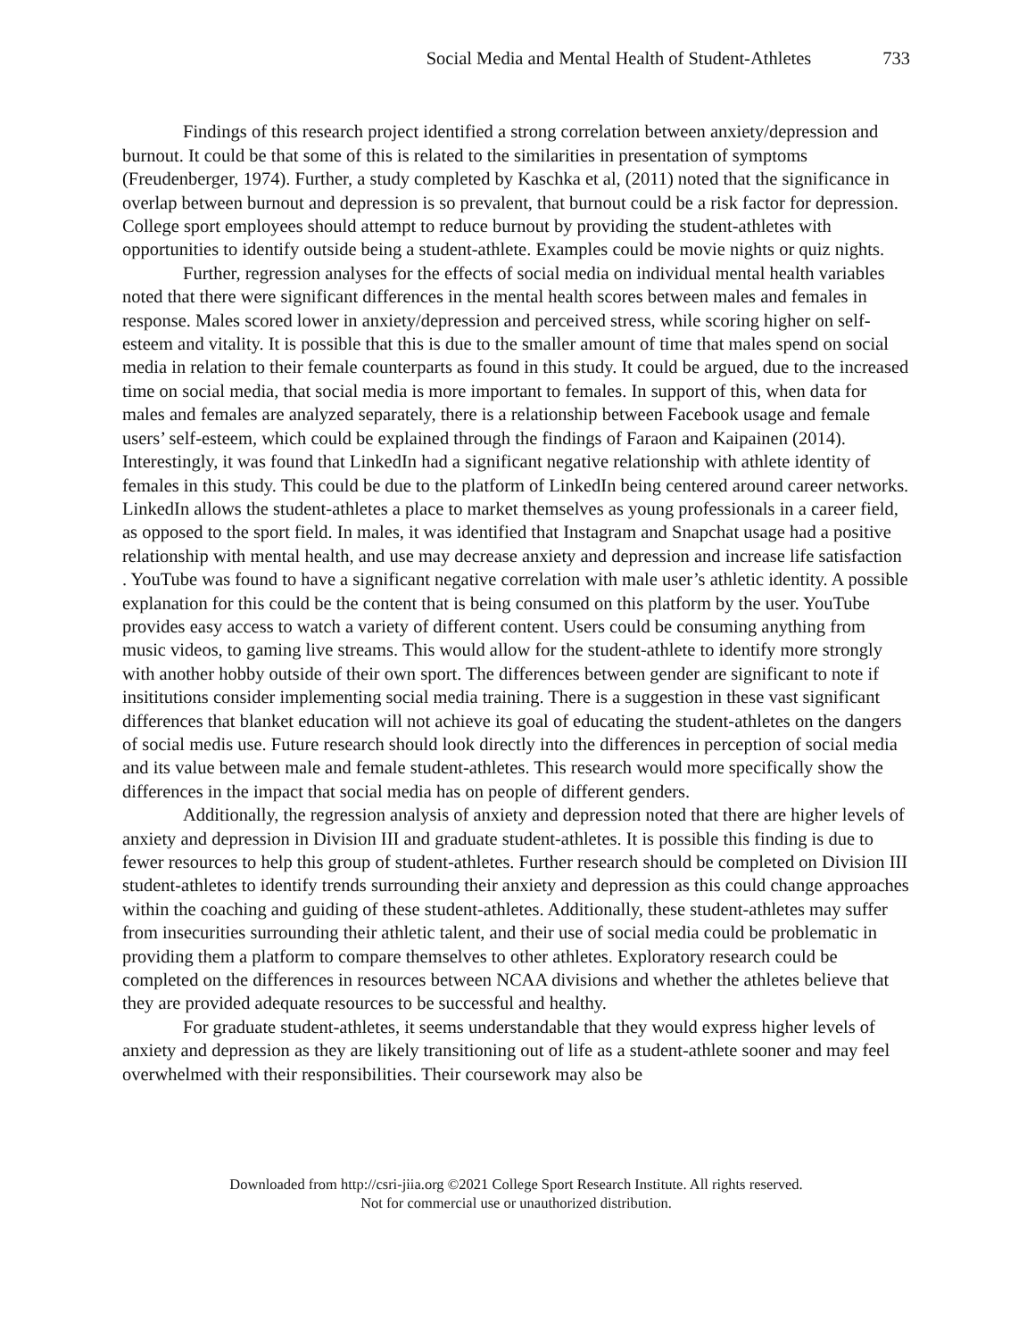Social Media and Mental Health of Student-Athletes 733
Findings of this research project identified a strong correlation between anxiety/depression and burnout. It could be that some of this is related to the similarities in presentation of symptoms (Freudenberger, 1974). Further, a study completed by Kaschka et al, (2011) noted that the significance in overlap between burnout and depression is so prevalent, that burnout could be a risk factor for depression. College sport employees should attempt to reduce burnout by providing the student-athletes with opportunities to identify outside being a student-athlete. Examples could be movie nights or quiz nights.
Further, regression analyses for the effects of social media on individual mental health variables noted that there were significant differences in the mental health scores between males and females in response. Males scored lower in anxiety/depression and perceived stress, while scoring higher on self-esteem and vitality. It is possible that this is due to the smaller amount of time that males spend on social media in relation to their female counterparts as found in this study. It could be argued, due to the increased time on social media, that social media is more important to females. In support of this, when data for males and females are analyzed separately, there is a relationship between Facebook usage and female users’ self-esteem, which could be explained through the findings of Faraon and Kaipainen (2014). Interestingly, it was found that LinkedIn had a significant negative relationship with athlete identity of females in this study. This could be due to the platform of LinkedIn being centered around career networks. LinkedIn allows the student-athletes a place to market themselves as young professionals in a career field, as opposed to the sport field. In males, it was identified that Instagram and Snapchat usage had a positive relationship with mental health, and use may decrease anxiety and depression and increase life satisfaction . YouTube was found to have a significant negative correlation with male user’s athletic identity. A possible explanation for this could be the content that is being consumed on this platform by the user. YouTube provides easy access to watch a variety of different content. Users could be consuming anything from music videos, to gaming live streams. This would allow for the student-athlete to identify more strongly with another hobby outside of their own sport. The differences between gender are significant to note if insititutions consider implementing social media training. There is a suggestion in these vast significant differences that blanket education will not achieve its goal of educating the student-athletes on the dangers of social medis use. Future research should look directly into the differences in perception of social media and its value between male and female student-athletes. This research would more specifically show the differences in the impact that social media has on people of different genders.
Additionally, the regression analysis of anxiety and depression noted that there are higher levels of anxiety and depression in Division III and graduate student-athletes. It is possible this finding is due to fewer resources to help this group of student-athletes. Further research should be completed on Division III student-athletes to identify trends surrounding their anxiety and depression as this could change approaches within the coaching and guiding of these student-athletes. Additionally, these student-athletes may suffer from insecurities surrounding their athletic talent, and their use of social media could be problematic in providing them a platform to compare themselves to other athletes. Exploratory research could be completed on the differences in resources between NCAA divisions and whether the athletes believe that they are provided adequate resources to be successful and healthy.
For graduate student-athletes, it seems understandable that they would express higher levels of anxiety and depression as they are likely transitioning out of life as a student-athlete sooner and may feel overwhelmed with their responsibilities. Their coursework may also be
Downloaded from http://csri-jiia.org ©2021 College Sport Research Institute. All rights reserved.
Not for commercial use or unauthorized distribution.